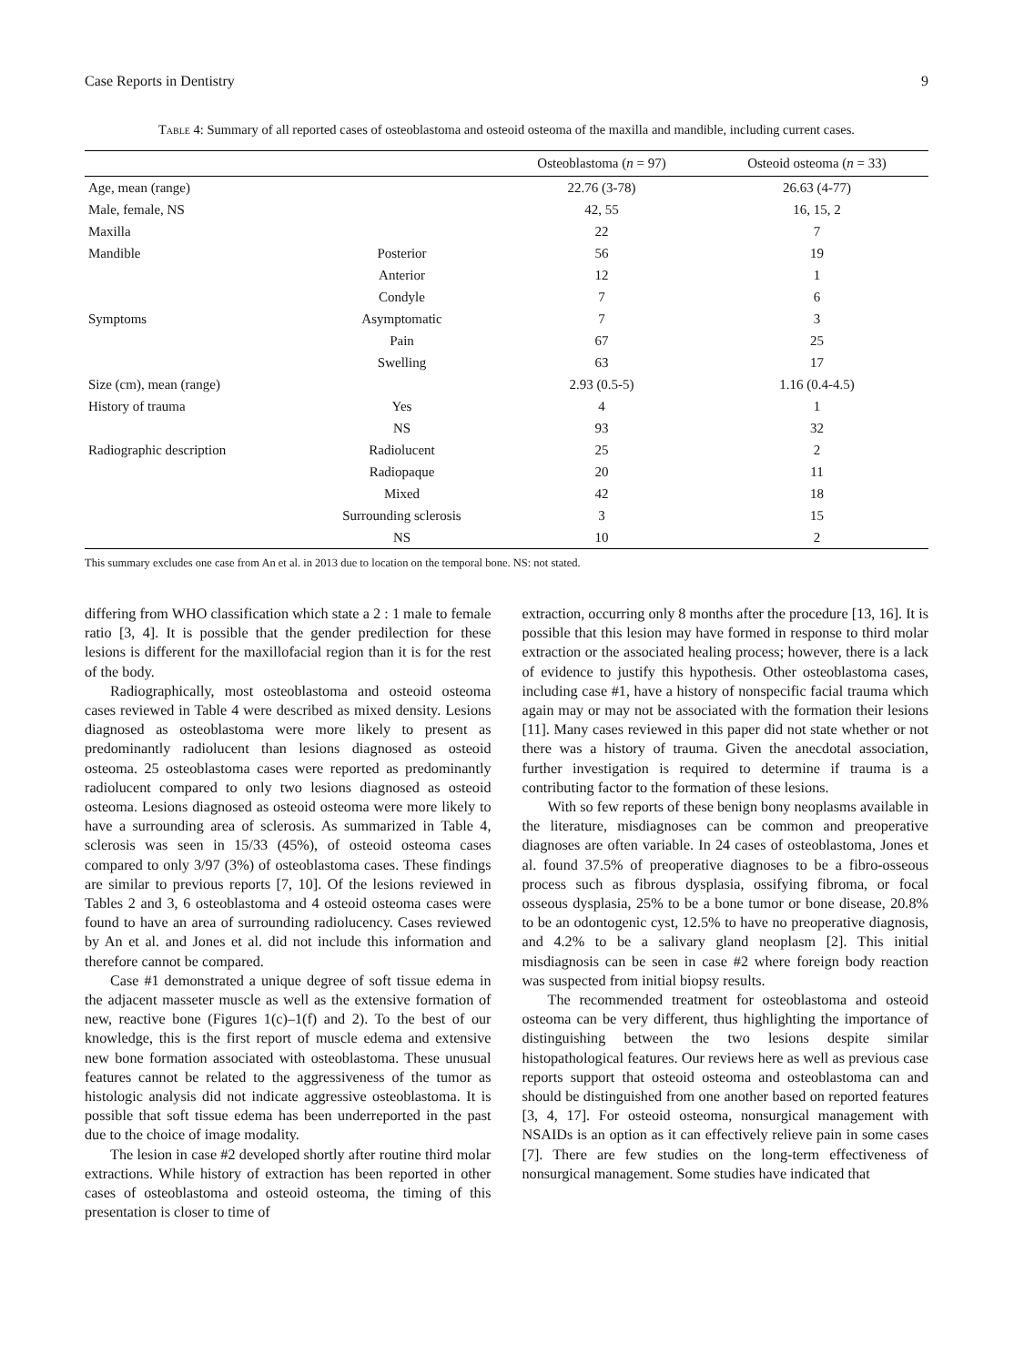Case Reports in Dentistry 9
Table 4: Summary of all reported cases of osteoblastoma and osteoid osteoma of the maxilla and mandible, including current cases.
| | | Osteoblastoma ( n = 97) | Osteoid osteoma ( n = 33) |
| --- | --- | --- | --- |
| Age, mean (range) | | 22.76 (3-78) | 26.63 (4-77) |
| Male, female, NS | | 42, 55 | 16, 15, 2 |
| Maxilla | | 22 | 7 |
| Mandible | Posterior | 56 | 19 |
| | Anterior | 12 | 1 |
| | Condyle | 7 | 6 |
| Symptoms | Asymptomatic | 7 | 3 |
| | Pain | 67 | 25 |
| | Swelling | 63 | 17 |
| Size (cm), mean (range) | | 2.93 (0.5-5) | 1.16 (0.4-4.5) |
| History of trauma | Yes | 4 | 1 |
| | NS | 93 | 32 |
| Radiographic description | Radiolucent | 25 | 2 |
| | Radiopaque | 20 | 11 |
| | Mixed | 42 | 18 |
| | Surrounding sclerosis | 3 | 15 |
| | NS | 10 | 2 |
This summary excludes one case from An et al. in 2013 due to location on the temporal bone. NS: not stated.
differing from WHO classification which state a 2 : 1 male to female ratio [3, 4]. It is possible that the gender predilection for these lesions is different for the maxillofacial region than it is for the rest of the body.
Radiographically, most osteoblastoma and osteoid osteoma cases reviewed in Table 4 were described as mixed density. Lesions diagnosed as osteoblastoma were more likely to present as predominantly radiolucent than lesions diagnosed as osteoid osteoma. 25 osteoblastoma cases were reported as predominantly radiolucent compared to only two lesions diagnosed as osteoid osteoma. Lesions diagnosed as osteoid osteoma were more likely to have a surrounding area of sclerosis. As summarized in Table 4, sclerosis was seen in 15/33 (45%), of osteoid osteoma cases compared to only 3/97 (3%) of osteoblastoma cases. These findings are similar to previous reports [7, 10]. Of the lesions reviewed in Tables 2 and 3, 6 osteoblastoma and 4 osteoid osteoma cases were found to have an area of surrounding radiolucency. Cases reviewed by An et al. and Jones et al. did not include this information and therefore cannot be compared.
Case #1 demonstrated a unique degree of soft tissue edema in the adjacent masseter muscle as well as the extensive formation of new, reactive bone (Figures 1(c)–1(f) and 2). To the best of our knowledge, this is the first report of muscle edema and extensive new bone formation associated with osteoblastoma. These unusual features cannot be related to the aggressiveness of the tumor as histologic analysis did not indicate aggressive osteoblastoma. It is possible that soft tissue edema has been underreported in the past due to the choice of image modality.
The lesion in case #2 developed shortly after routine third molar extractions. While history of extraction has been reported in other cases of osteoblastoma and osteoid osteoma, the timing of this presentation is closer to time of
extraction, occurring only 8 months after the procedure [13, 16]. It is possible that this lesion may have formed in response to third molar extraction or the associated healing process; however, there is a lack of evidence to justify this hypothesis. Other osteoblastoma cases, including case #1, have a history of nonspecific facial trauma which again may or may not be associated with the formation their lesions [11]. Many cases reviewed in this paper did not state whether or not there was a history of trauma. Given the anecdotal association, further investigation is required to determine if trauma is a contributing factor to the formation of these lesions.
With so few reports of these benign bony neoplasms available in the literature, misdiagnoses can be common and preoperative diagnoses are often variable. In 24 cases of osteoblastoma, Jones et al. found 37.5% of preoperative diagnoses to be a fibro-osseous process such as fibrous dysplasia, ossifying fibroma, or focal osseous dysplasia, 25% to be a bone tumor or bone disease, 20.8% to be an odontogenic cyst, 12.5% to have no preoperative diagnosis, and 4.2% to be a salivary gland neoplasm [2]. This initial misdiagnosis can be seen in case #2 where foreign body reaction was suspected from initial biopsy results.
The recommended treatment for osteoblastoma and osteoid osteoma can be very different, thus highlighting the importance of distinguishing between the two lesions despite similar histopathological features. Our reviews here as well as previous case reports support that osteoid osteoma and osteoblastoma can and should be distinguished from one another based on reported features [3, 4, 17]. For osteoid osteoma, nonsurgical management with NSAIDs is an option as it can effectively relieve pain in some cases [7]. There are few studies on the long-term effectiveness of nonsurgical management. Some studies have indicated that